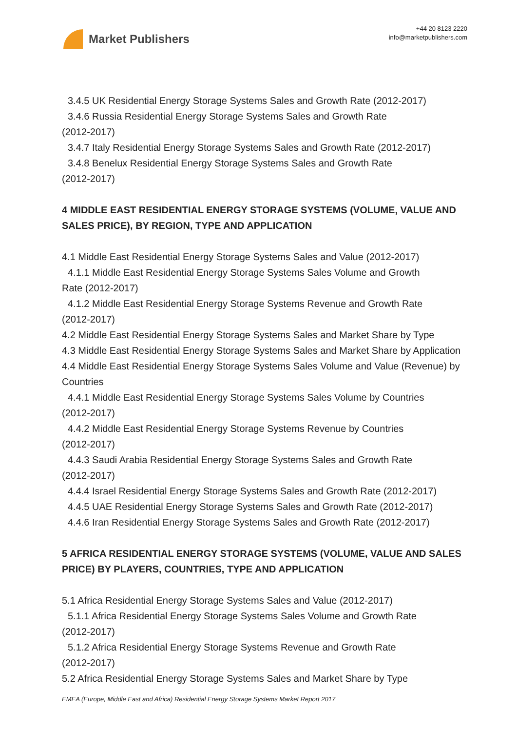Market Publishers
+44 20 8123 2220
info@marketpublishers.com
3.4.5 UK Residential Energy Storage Systems Sales and Growth Rate (2012-2017)
3.4.6 Russia Residential Energy Storage Systems Sales and Growth Rate
(2012-2017)
3.4.7 Italy Residential Energy Storage Systems Sales and Growth Rate (2012-2017)
3.4.8 Benelux Residential Energy Storage Systems Sales and Growth Rate
(2012-2017)
4 MIDDLE EAST RESIDENTIAL ENERGY STORAGE SYSTEMS (VOLUME, VALUE AND SALES PRICE), BY REGION, TYPE AND APPLICATION
4.1 Middle East Residential Energy Storage Systems Sales and Value (2012-2017)
4.1.1 Middle East Residential Energy Storage Systems Sales Volume and Growth
Rate (2012-2017)
4.1.2 Middle East Residential Energy Storage Systems Revenue and Growth Rate
(2012-2017)
4.2 Middle East Residential Energy Storage Systems Sales and Market Share by Type
4.3 Middle East Residential Energy Storage Systems Sales and Market Share by Application
4.4 Middle East Residential Energy Storage Systems Sales Volume and Value (Revenue) by Countries
4.4.1 Middle East Residential Energy Storage Systems Sales Volume by Countries
(2012-2017)
4.4.2 Middle East Residential Energy Storage Systems Revenue by Countries
(2012-2017)
4.4.3 Saudi Arabia Residential Energy Storage Systems Sales and Growth Rate
(2012-2017)
4.4.4 Israel Residential Energy Storage Systems Sales and Growth Rate (2012-2017)
4.4.5 UAE Residential Energy Storage Systems Sales and Growth Rate (2012-2017)
4.4.6 Iran Residential Energy Storage Systems Sales and Growth Rate (2012-2017)
5 AFRICA RESIDENTIAL ENERGY STORAGE SYSTEMS (VOLUME, VALUE AND SALES PRICE) BY PLAYERS, COUNTRIES, TYPE AND APPLICATION
5.1 Africa Residential Energy Storage Systems Sales and Value (2012-2017)
5.1.1 Africa Residential Energy Storage Systems Sales Volume and Growth Rate
(2012-2017)
5.1.2 Africa Residential Energy Storage Systems Revenue and Growth Rate
(2012-2017)
5.2 Africa Residential Energy Storage Systems Sales and Market Share by Type
EMEA (Europe, Middle East and Africa) Residential Energy Storage Systems Market Report 2017